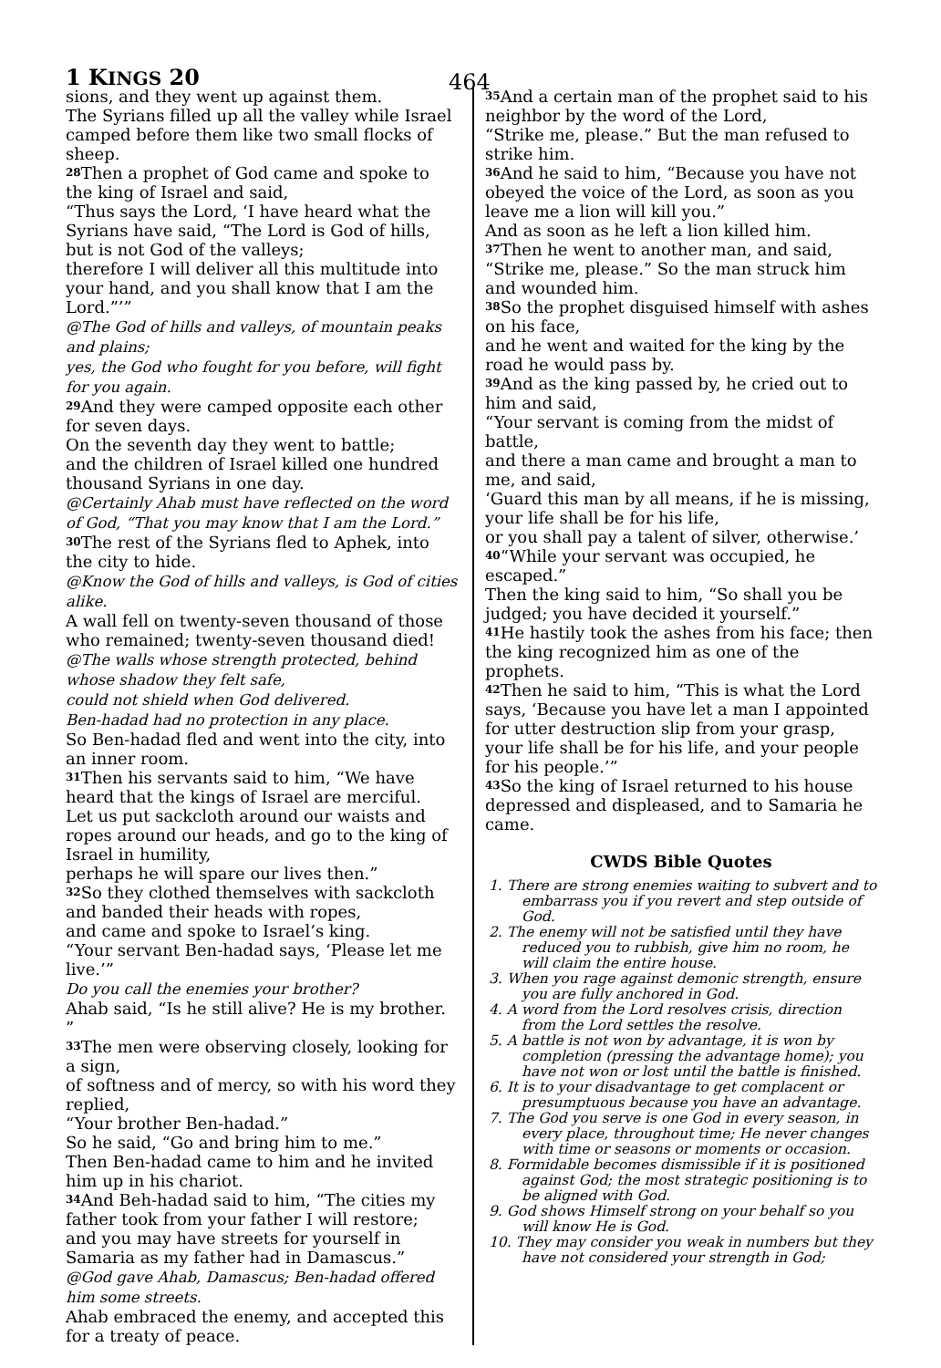1 KINGS 20 464
sions, and they went up against them.
The Syrians filled up all the valley while Israel camped before them like two small flocks of sheep.
<sup>28</sup> Then a prophet of God came and spoke to the king of Israel and said,
“Thus says the Lord, ‘I have heard what the Syrians have said, “The Lord is God of hills, but is not God of the valleys;
therefore I will deliver all this multitude into your hand, and you shall know that I am the Lord.”’”
@The God of hills and valleys, of mountain peaks and plains;
yes, the God who fought for you before, will fight for you again.
<sup>29</sup> And they were camped opposite each other for seven days.
On the seventh day they went to battle;
and the children of Israel killed one hundred thousand Syrians in one day.
@Certainly Ahab must have reflected on the word of God, “That you may know that I am the Lord.”
<sup>30</sup> The rest of the Syrians fled to Aphek, into the city to hide.
@Know the God of hills and valleys, is God of cities alike.
A wall fell on twenty-seven thousand of those who remained; twenty-seven thousand died!
@The walls whose strength protected, behind whose shadow they felt safe,
could not shield when God delivered.
Ben-hadad had no protection in any place.
So Ben-hadad fled and went into the city, into an inner room.
<sup>31</sup> Then his servants said to him, “We have heard that the kings of Israel are merciful.
Let us put sackcloth around our waists and ropes around our heads, and go to the king of Israel in humility,
perhaps he will spare our lives then.”
<sup>32</sup> So they clothed themselves with sackcloth and banded their heads with ropes,
and came and spoke to Israel’s king.
“Your servant Ben-hadad says, ‘Please let me live.’”
Do you call the enemies your brother?
Ahab said, “Is he still alive? He is my brother. ”
<sup>33</sup> The men were observing closely, looking for a sign,
of softness and of mercy, so with his word they replied,
“Your brother Ben-hadad.”
So he said, “Go and bring him to me.”
Then Ben-hadad came to him and he invited him up in his chariot.
<sup>34</sup> And Beh-hadad said to him, “The cities my father took from your father I will restore;
and you may have streets for yourself in Samaria as my father had in Damascus.”
@God gave Ahab, Damascus; Ben-hadad offered him some streets.
Ahab embraced the enemy, and accepted this for a treaty of peace.
<sup>35</sup> And a certain man of the prophet said to his neighbor by the word of the Lord,
“Strike me, please.” But the man refused to strike him.
<sup>36</sup> And he said to him, “Because you have not obeyed the voice of the Lord, as soon as you leave me a lion will kill you.”
And as soon as he left a lion killed him.
<sup>37</sup> Then he went to another man, and said, “Strike me, please.” So the man struck him and wounded him.
<sup>38</sup> So the prophet disguised himself with ashes on his face,
and he went and waited for the king by the road he would pass by.
<sup>39</sup> And as the king passed by, he cried out to him and said,
“Your servant is coming from the midst of battle,
and there a man came and brought a man to me, and said,
‘Guard this man by all means, if he is missing, your life shall be for his life,
or you shall pay a talent of silver, otherwise.’
<sup>40</sup> “While your servant was occupied, he escaped.”
Then the king said to him, “So shall you be judged; you have decided it yourself.”
<sup>41</sup>He hastily took the ashes from his face; then the king recognized him as one of the prophets.
<sup>42</sup> Then he said to him, “This is what the Lord says, ‘Because you have let a man I appointed for utter destruction slip from your grasp, your life shall be for his life, and your people for his people.’”
<sup>43</sup> So the king of Israel returned to his house depressed and displeased, and to Samaria he came.
CWDS Bible Quotes
1. There are strong enemies waiting to subvert and to embarrass you if you revert and step outside of God.
2. The enemy will not be satisfied until they have reduced you to rubbish, give him no room, he will claim the entire house.
3. When you rage against demonic strength, ensure you are fully anchored in God.
4. A word from the Lord resolves crisis, direction from the Lord settles the resolve.
5. A battle is not won by advantage, it is won by completion (pressing the advantage home); you have not won or lost until the battle is finished.
6. It is to your disadvantage to get complacent or presumptuous because you have an advantage.
7. The God you serve is one God in every season, in every place, throughout time; He never changes with time or seasons or moments or occasion.
8. Formidable becomes dismissible if it is positioned against God; the most strategic positioning is to be aligned with God.
9. God shows Himself strong on your behalf so you will know He is God.
10. They may consider you weak in numbers but they have not considered your strength in God;